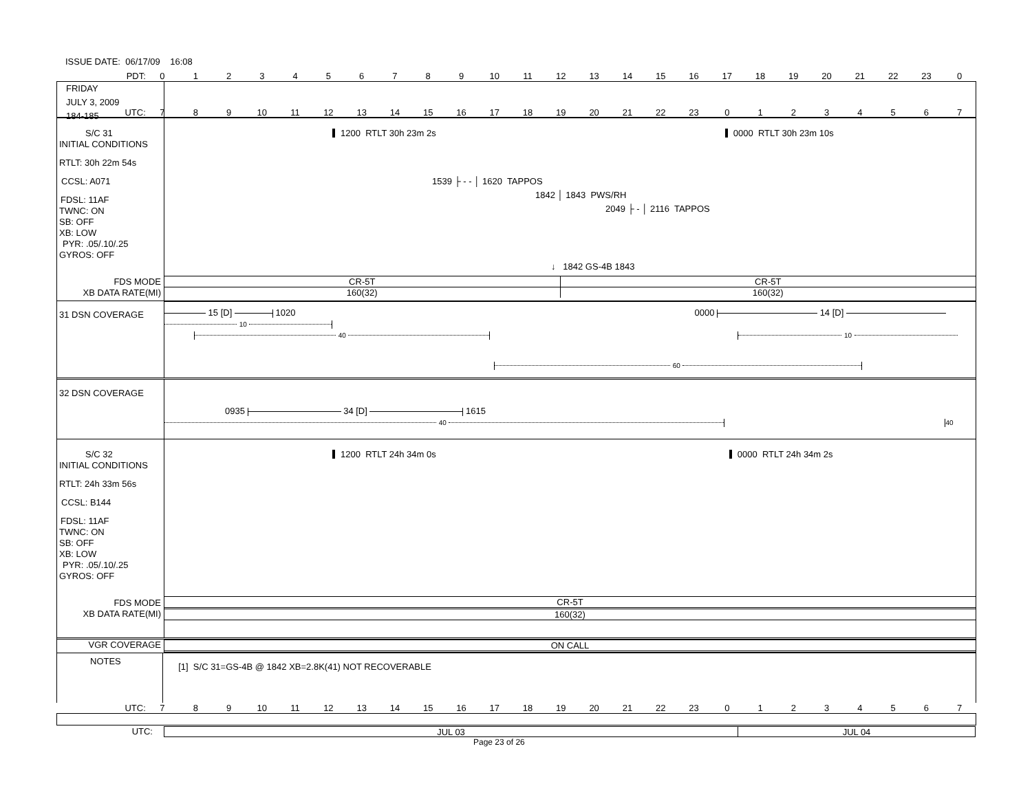ISSUE DATE: 06/17/09 16:08
PDT: 0123456789 10 11 12 13 14 15 16 17 18 19 20 21 22 23 0
FRIDAY
JULY 3, 2009
184-185
UTC: 7 8 9 10 11 12 13 14 15 16 17 18 19 20 21 22 23 01234567
S/C 31
INITIAL CONDITIONS
RTLT: 30h 22m 54s
CCSL: A071
FDSL: 11AF
TWNC: ON
SB: OFF
XB: LOW
PYR: .05/.10/.25
GYROS: OFF
FDS MODE
XB DATA RATE(MI)
1200 RTLT 30h 23m 2s 0000 RTLT 30h 23m 10s
1539 ├ - - │ 1620 TAPPOS
1842 │ 1843 PWS/RH
2049 ├ - │ 2116 TAPPOS
↓ 1842 GS-4B 1843
CR-5T CR-5T
160(32) 160(32)
31 DSN COVERAGE
15 [D] 1020 0000 14 [D]
10
40 10
60
32 DSN COVERAGE
0935 34 [D] 1615
40 40
S/C 32
INITIAL CONDITIONS
RTLT: 24h 33m 56s
CCSL: B144
FDSL: 11AF
TWNC: ON
SB: OFF
XB: LOW
PYR: .05/.10/.25
GYROS: OFF
FDS MODE
XB DATA RATE(MI)
1200 RTLT 24h 34m 0s 0000 RTLT 24h 34m 2s
CR-5T
160(32)
VGR COVERAGE
ON CALL
NOTES
[1] S/C 31=GS-4B @ 1842 XB=2.8K(41) NOT RECOVERABLE
UTC: 7 8 9 10 11 12 13 14 15 16 17 18 19 20 21 22 23 01234567
UTC: JUL 03 JUL 04
Page 23 of 26